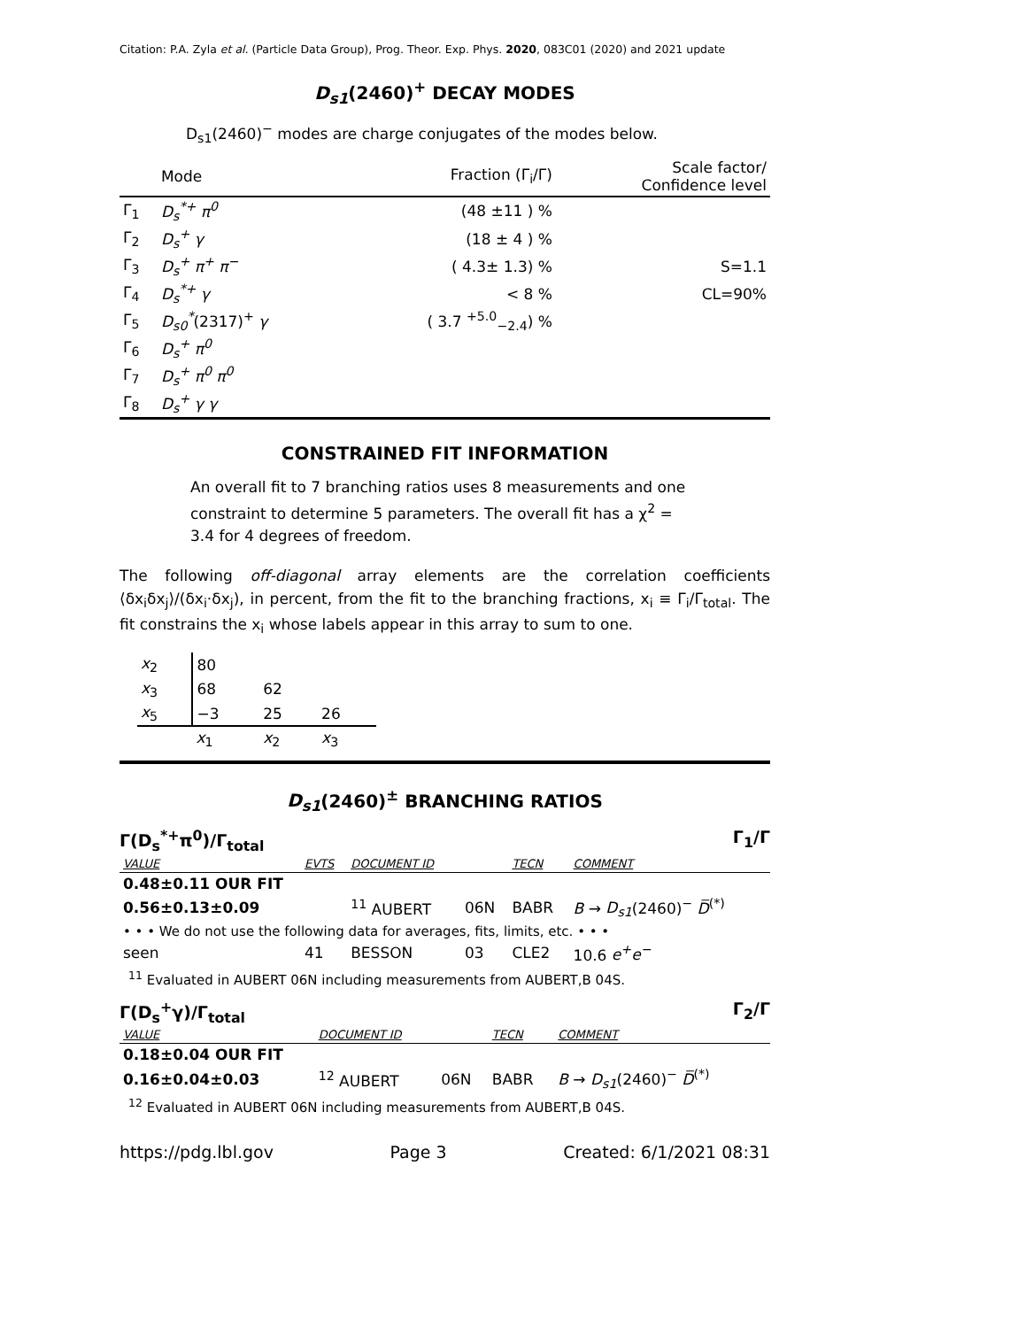Citation: P.A. Zyla et al. (Particle Data Group), Prog. Theor. Exp. Phys. 2020, 083C01 (2020) and 2021 update
D<sub>s1</sub>(2460)<sup>+</sup> DECAY MODES
D<sub>s1</sub>(2460)<sup>−</sup> modes are charge conjugates of the modes below.
| | Mode | Fraction (Γ<sub>i</sub>/Γ) | Scale factor/ Confidence level |
| Γ<sub>1</sub> | D<sub>s</sub><sup>*+</sup> π<sup>0</sup> | (48 ±11 ) % | |
| Γ<sub>2</sub> | D<sub>s</sub><sup>+</sup> γ | (18 ± 4 ) % | |
| Γ<sub>3</sub> | D<sub>s</sub><sup>+</sup> π<sup>+</sup> π<sup>−</sup> | ( 4.3± 1.3) % | S=1.1 |
| Γ<sub>4</sub> | D<sub>s</sub><sup>*+</sup> γ | < 8 % | CL=90% |
| Γ<sub>5</sub> | D<sub>s0</sub><sup>*</sup> (2317)<sup>+</sup> γ | ( 3.7 <sup>+5.0</sup><sub>−2.4</sub>) % | |
| Γ<sub>6</sub> | D<sub>s</sub><sup>+</sup> π<sup>0</sup> | | |
| Γ<sub>7</sub> | D<sub>s</sub><sup>+</sup> π<sup>0</sup> π<sup>0</sup> | | |
| Γ<sub>8</sub> | D<sub>s</sub><sup>+</sup> γ γ | | |
CONSTRAINED FIT INFORMATION
An overall fit to 7 branching ratios uses 8 measurements and one constraint to determine 5 parameters. The overall fit has a χ<sup>2</sup> = 3.4 for 4 degrees of freedom.
The following off-diagonal array elements are the correlation coefficients ⟨δx<sub>i</sub>δx<sub>j</sub>⟩/(δx<sub>i</sub>·δx<sub>j</sub>), in percent, from the fit to the branching fractions, x<sub>i</sub> ≡ Γ<sub>i</sub>/Γ<sub>total</sub>. The fit constrains the x<sub>i</sub> whose labels appear in this array to sum to one.
| x<sub>2</sub> | 80 | | |
| x<sub>3</sub> | 68 | 62 | |
| x<sub>5</sub> | −3 | 25 | 26 |
| | x<sub>1</sub> | x<sub>2</sub> | x<sub>3</sub> |
D<sub>s1</sub>(2460)<sup>±</sup> BRANCHING RATIOS
Γ(D<sub>s</sub><sup>*+</sup>π<sup>0</sup>)/Γ<sub>total</sub> Γ<sub>1</sub>/Γ
| VALUE | EVTS | DOCUMENT ID | | TECN | COMMENT |
| 0.48±0.11 OUR FIT | | | | | |
| 0.56±0.13±0.09 | | <sup>11</sup> AUBERT | 06N | BABR | B → D<sub>s1</sub> (2460)<sup>−</sup> D̅<sup>(*)</sup> |
| • • • We do not use the following data for averages, fits, limits, etc. • • • | | | | | |
| seen | 41 | BESSON | 03 | CLE2 | 10.6 e<sup>+</sup>e<sup>−</sup> |
<sup>11</sup> Evaluated in AUBERT 06N including measurements from AUBERT,B 04S.
Γ(D<sub>s</sub><sup>+</sup>γ)/Γ<sub>total</sub> Γ<sub>2</sub>/Γ
| VALUE | DOCUMENT ID | | TECN | COMMENT |
| 0.18±0.04 OUR FIT | | | | |
| 0.16±0.04±0.03 | <sup>12</sup> AUBERT | 06N | BABR | B → D<sub>s1</sub> (2460)<sup>−</sup> D̅<sup>(*)</sup> |
<sup>12</sup> Evaluated in AUBERT 06N including measurements from AUBERT,B 04S.
https://pdg.lbl.gov Page 3 Created: 6/1/2021 08:31